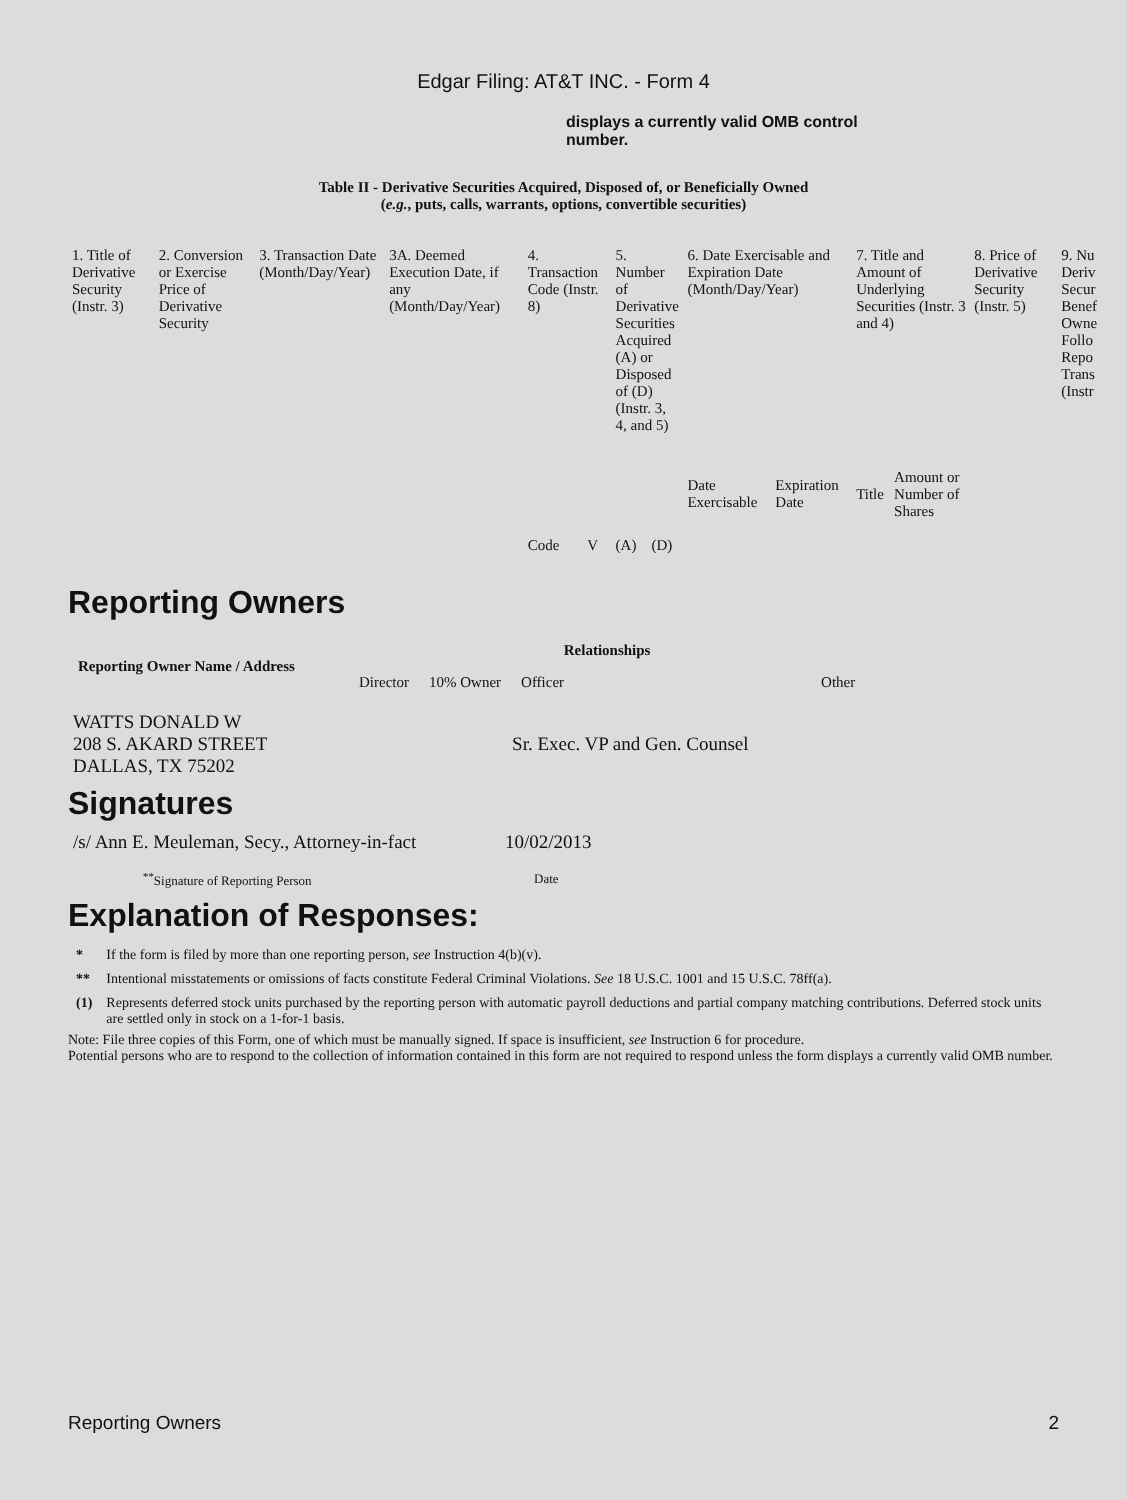Edgar Filing: AT&T INC. - Form 4
displays a currently valid OMB control number.
Table II - Derivative Securities Acquired, Disposed of, or Beneficially Owned
(e.g., puts, calls, warrants, options, convertible securities)
| 1. Title of Derivative Security (Instr. 3) | 2. Conversion or Exercise Price of Derivative Security | 3. Transaction Date (Month/Day/Year) | 3A. Deemed Execution Date, if any (Month/Day/Year) | 4. Transaction Code (Instr. 8) | | 5. Number of Derivative Securities Acquired (A) or Disposed of (D) (Instr. 3, 4, and 5) | | 6. Date Exercisable and Expiration Date (Month/Day/Year) | | 7. Title and Amount of Underlying Securities (Instr. 3 and 4) | | 8. Price of Derivative Security (Instr. 5) | 9. Nu Deriv Secur Benef Owne Follo Repo Trans (Instr |
| | | | | Code | V | (A) | (D) | Date Exercisable | Expiration Date | Title | Amount or Number of Shares | | |
Reporting Owners
| Reporting Owner Name / Address | Relationships | | | |
| --- | --- | --- | --- | --- |
| | Director | 10% Owner | Officer | Other |
| WATTS DONALD W 208 S. AKARD STREET DALLAS, TX 75202 | | | Sr. Exec. VP and Gen. Counsel | |
Signatures
| /s/ Ann E. Meuleman, Secy., Attorney-in-fact | 10/02/2013 |
| <sup>**</sup> Signature of Reporting Person | Date |
Explanation of Responses:
| * | If the form is filed by more than one reporting person, see Instruction 4(b)(v). |
| ** | Intentional misstatements or omissions of facts constitute Federal Criminal Violations. See 18 U.S.C. 1001 and 15 U.S.C. 78ff(a). |
| (1) | Represents deferred stock units purchased by the reporting person with automatic payroll deductions and partial company matching contributions. Deferred stock units are settled only in stock on a 1-for-1 basis. |
Note: File three copies of this Form, one of which must be manually signed. If space is insufficient, see Instruction 6 for procedure.
Potential persons who are to respond to the collection of information contained in this form are not required to respond unless the form displays a currently valid OMB number.
Reporting Owners 2